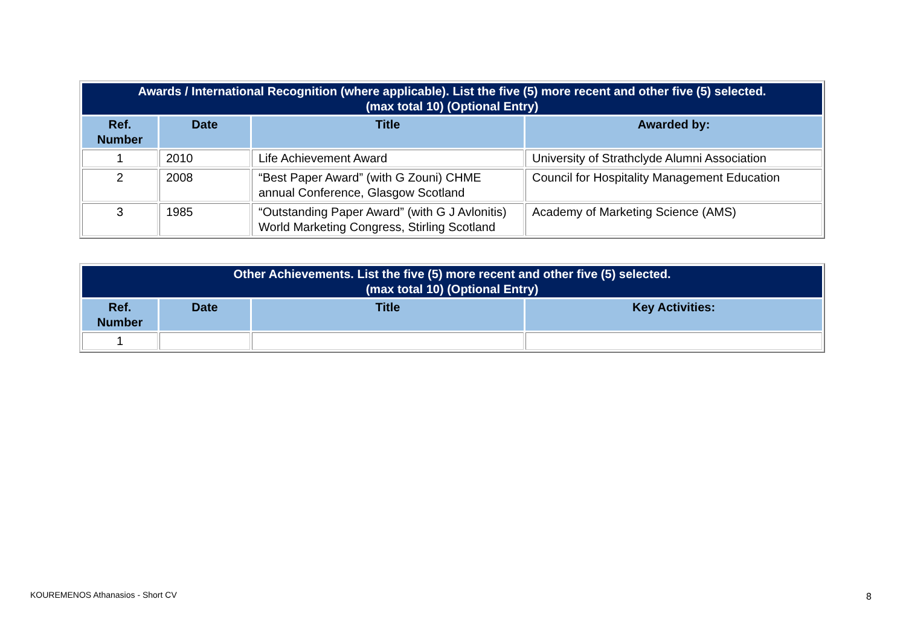| Awards / International Recognition (where applicable). List the five (5) more recent and other five (5) selected. (max total 10) (Optional Entry) | | | |
| --- | --- | --- | --- |
| Ref. Number | Date | Title | Awarded by: |
| 1 | 2010 | Life Achievement Award | University of Strathclyde Alumni Association |
| 2 | 2008 | “Best Paper Award” (with G Zouni) CHME annual Conference, Glasgow Scotland | Council for Hospitality Management Education |
| 3 | 1985 | “Outstanding Paper Award” (with G J Avlonitis) World Marketing Congress, Stirling Scotland | Academy of Marketing Science (AMS) |
| Other Achievements. List the five (5) more recent and other five (5) selected. (max total 10) (Optional Entry) | | | |
| --- | --- | --- | --- |
| Ref. Number | Date | Title | Key Activities: |
| 1 | | | |
KOUREMENOS Athanasios - Short CV
8